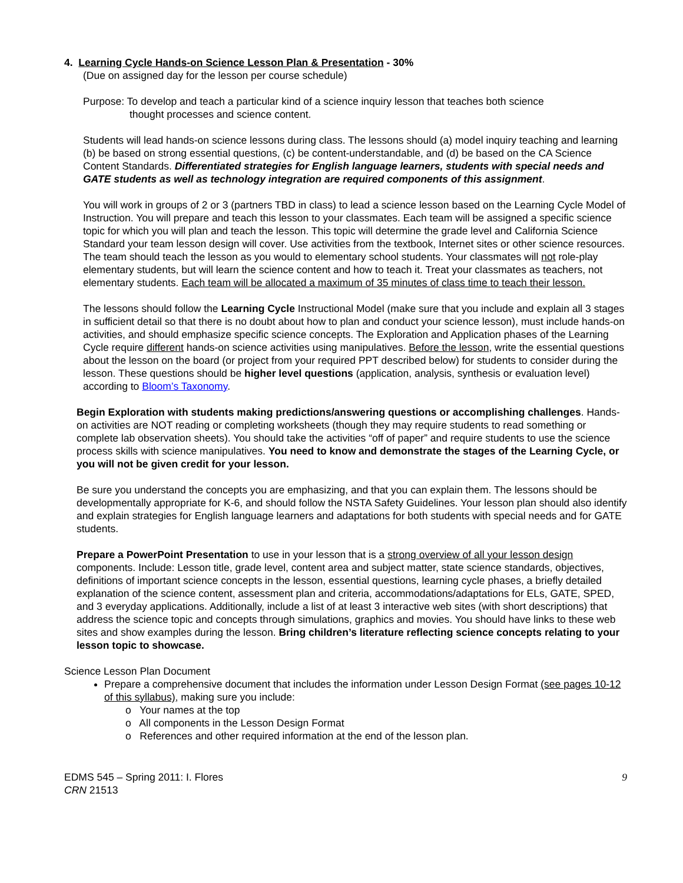4. Learning Cycle Hands-on Science Lesson Plan & Presentation - 30%
(Due on assigned day for the lesson per course schedule)
Purpose: To develop and teach a particular kind of a science inquiry lesson that teaches both science
thought processes and science content.
Students will lead hands-on science lessons during class. The lessons should (a) model inquiry teaching and learning (b) be based on strong essential questions, (c) be content-understandable, and (d) be based on the CA Science Content Standards. Differentiated strategies for English language learners, students with special needs and GATE students as well as technology integration are required components of this assignment.
You will work in groups of 2 or 3 (partners TBD in class) to lead a science lesson based on the Learning Cycle Model of Instruction. You will prepare and teach this lesson to your classmates. Each team will be assigned a specific science topic for which you will plan and teach the lesson. This topic will determine the grade level and California Science Standard your team lesson design will cover. Use activities from the textbook, Internet sites or other science resources. The team should teach the lesson as you would to elementary school students. Your classmates will not role-play elementary students, but will learn the science content and how to teach it. Treat your classmates as teachers, not elementary students. Each team will be allocated a maximum of 35 minutes of class time to teach their lesson.
The lessons should follow the Learning Cycle Instructional Model (make sure that you include and explain all 3 stages in sufficient detail so that there is no doubt about how to plan and conduct your science lesson), must include hands-on activities, and should emphasize specific science concepts. The Exploration and Application phases of the Learning Cycle require different hands-on science activities using manipulatives. Before the lesson, write the essential questions about the lesson on the board (or project from your required PPT described below) for students to consider during the lesson. These questions should be higher level questions (application, analysis, synthesis or evaluation level) according to Bloom’s Taxonomy.
Begin Exploration with students making predictions/answering questions or accomplishing challenges. Hands-on activities are NOT reading or completing worksheets (though they may require students to read something or complete lab observation sheets). You should take the activities “off of paper” and require students to use the science process skills with science manipulatives. You need to know and demonstrate the stages of the Learning Cycle, or you will not be given credit for your lesson.
Be sure you understand the concepts you are emphasizing, and that you can explain them. The lessons should be developmentally appropriate for K-6, and should follow the NSTA Safety Guidelines. Your lesson plan should also identify and explain strategies for English language learners and adaptations for both students with special needs and for GATE students.
Prepare a PowerPoint Presentation to use in your lesson that is a strong overview of all your lesson design components. Include: Lesson title, grade level, content area and subject matter, state science standards, objectives, definitions of important science concepts in the lesson, essential questions, learning cycle phases, a briefly detailed explanation of the science content, assessment plan and criteria, accommodations/adaptations for ELs, GATE, SPED, and 3 everyday applications. Additionally, include a list of at least 3 interactive web sites (with short descriptions) that address the science topic and concepts through simulations, graphics and movies. You should have links to these web sites and show examples during the lesson. Bring children’s literature reflecting science concepts relating to your lesson topic to showcase.
Science Lesson Plan Document
Prepare a comprehensive document that includes the information under Lesson Design Format (see pages 10-12 of this syllabus), making sure you include:
o Your names at the top
o All components in the Lesson Design Format
o References and other required information at the end of the lesson plan.
EDMS 545 – Spring 2011: I. Flores
CRN 21513
9